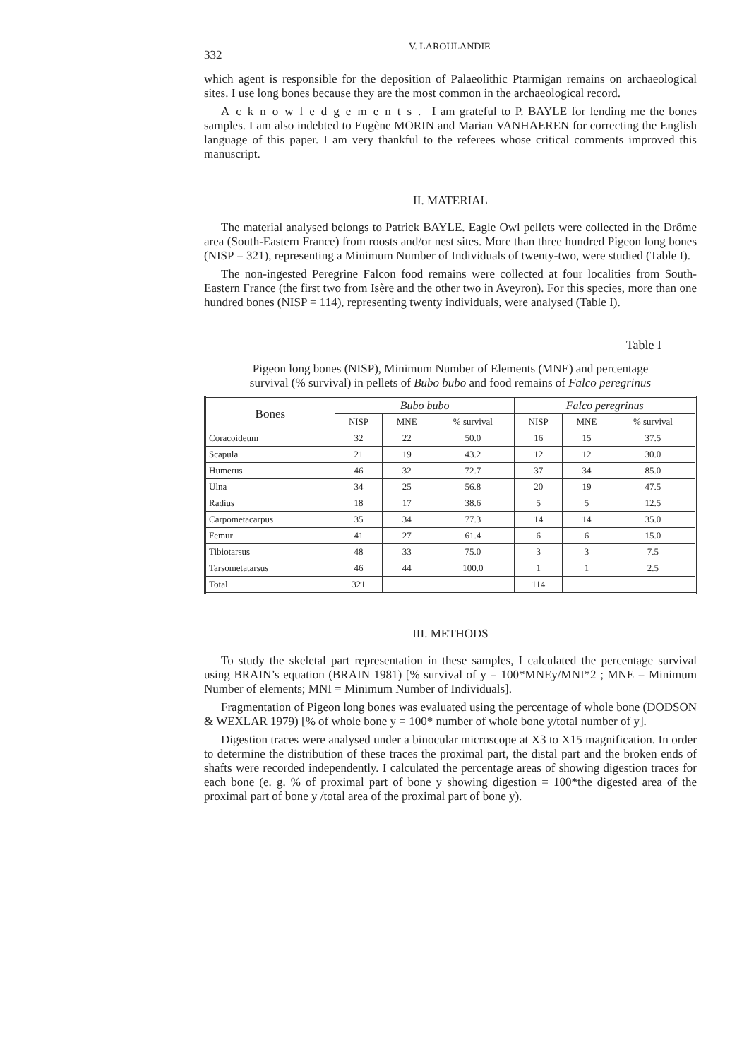332 V. LAROULANDIE
which agent is responsible for the deposition of Palaeolithic Ptarmigan remains on archaeological sites. I use long bones because they are the most common in the archaeological record.
Acknowledgements. I am grateful to P. BAYLE for lending me the bones samples. I am also indebted to Eugène MORIN and Marian VANHAEREN for correcting the English language of this paper. I am very thankful to the referees whose critical comments improved this manuscript.
II. MATERIAL
The material analysed belongs to Patrick BAYLE. Eagle Owl pellets were collected in the Drôme area (South-Eastern France) from roosts and/or nest sites. More than three hundred Pigeon long bones (NISP = 321), representing a Minimum Number of Individuals of twenty-two, were studied (Table I).
The non-ingested Peregrine Falcon food remains were collected at four localities from South-Eastern France (the first two from Isère and the other two in Aveyron). For this species, more than one hundred bones (NISP = 114), representing twenty individuals, were analysed (Table I).
Table I
Pigeon long bones (NISP), Minimum Number of Elements (MNE) and percentage survival (% survival) in pellets of Bubo bubo and food remains of Falco peregrinus
| Bones | Bubo bubo | | | Falco peregrinus | | |
| --- | --- | --- | --- | --- | --- | --- |
| | NISP | MNE | % survival | NISP | MNE | % survival |
| Coracoideum | 32 | 22 | 50.0 | 16 | 15 | 37.5 |
| Scapula | 21 | 19 | 43.2 | 12 | 12 | 30.0 |
| Humerus | 46 | 32 | 72.7 | 37 | 34 | 85.0 |
| Ulna | 34 | 25 | 56.8 | 20 | 19 | 47.5 |
| Radius | 18 | 17 | 38.6 | 5 | 5 | 12.5 |
| Carpometacarpus | 35 | 34 | 77.3 | 14 | 14 | 35.0 |
| Femur | 41 | 27 | 61.4 | 6 | 6 | 15.0 |
| Tibiotarsus | 48 | 33 | 75.0 | 3 | 3 | 7.5 |
| Tarsometatarsus | 46 | 44 | 100.0 | 1 | 1 | 2.5 |
| Total | 321 | | | 114 | | |
III. METHODS
To study the skeletal part representation in these samples, I calculated the percentage survival using BRAIN’s equation (BRAIN 1981) [% survival of y = 100*MNEy/MNI*2 ; MNE = Minimum Number of elements; MNI = Minimum Number of Individuals].
Fragmentation of Pigeon long bones was evaluated using the percentage of whole bone (DODSON & WEXLAR 1979) [% of whole bone y = 100* number of whole bone y/total number of y].
Digestion traces were analysed under a binocular microscope at X3 to X15 magnification. In order to determine the distribution of these traces the proximal part, the distal part and the broken ends of shafts were recorded independently. I calculated the percentage areas of showing digestion traces for each bone (e. g. % of proximal part of bone y showing digestion = 100*the digested area of the proximal part of bone y /total area of the proximal part of bone y).